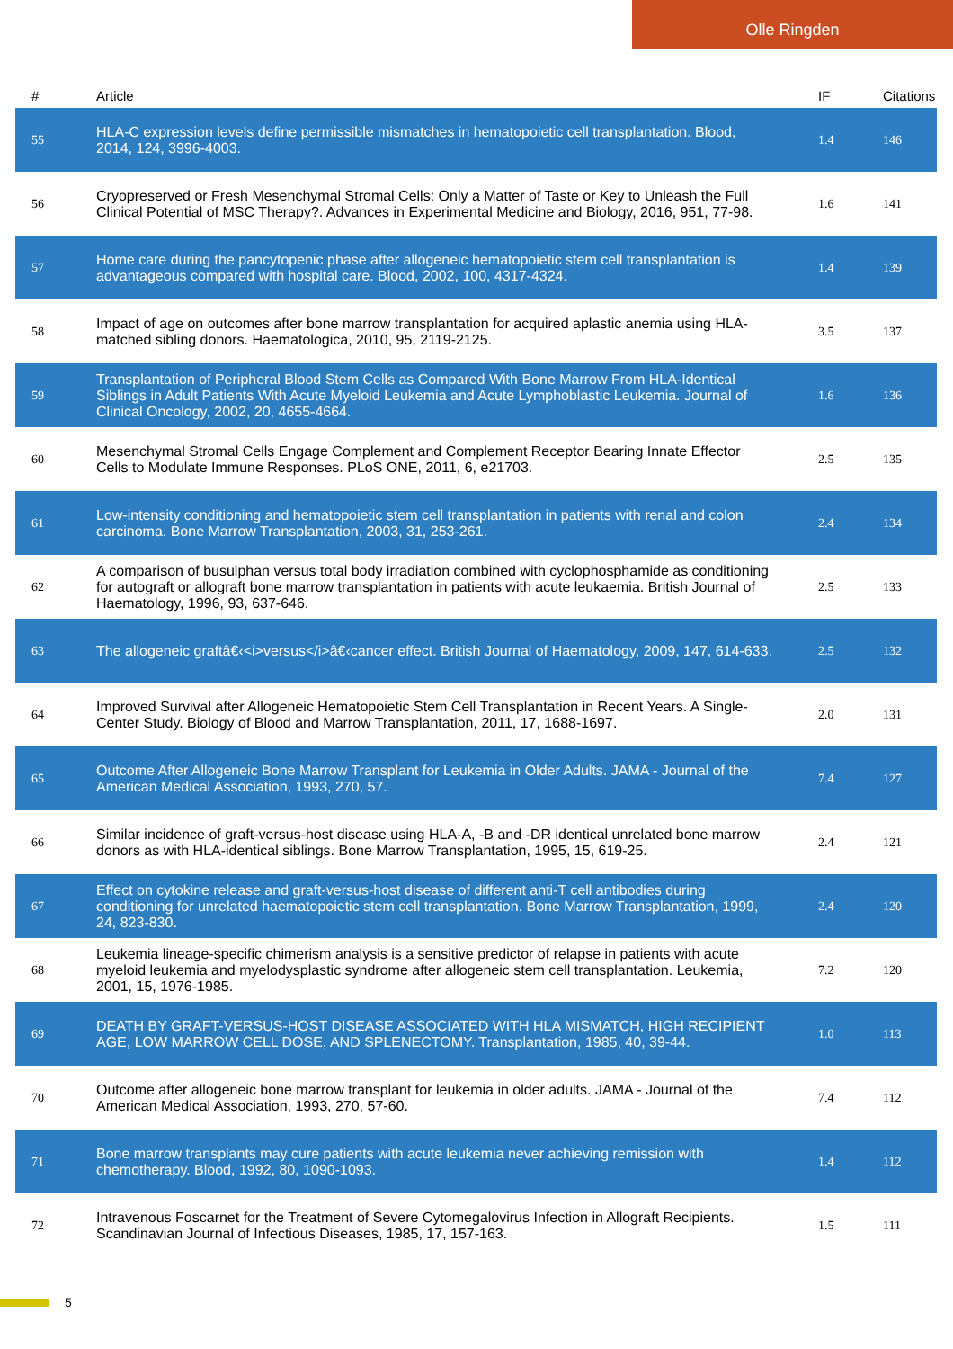Olle Ringden
| # | Article | IF | Citations |
| --- | --- | --- | --- |
| 55 | HLA-C expression levels define permissible mismatches in hematopoietic cell transplantation. Blood, 2014, 124, 3996-4003. | 1.4 | 146 |
| 56 | Cryopreserved or Fresh Mesenchymal Stromal Cells: Only a Matter of Taste or Key to Unleash the Full Clinical Potential of MSC Therapy?. Advances in Experimental Medicine and Biology, 2016, 951, 77-98. | 1.6 | 141 |
| 57 | Home care during the pancytopenic phase after allogeneic hematopoietic stem cell transplantation is advantageous compared with hospital care. Blood, 2002, 100, 4317-4324. | 1.4 | 139 |
| 58 | Impact of age on outcomes after bone marrow transplantation for acquired aplastic anemia using HLA-matched sibling donors. Haematologica, 2010, 95, 2119-2125. | 3.5 | 137 |
| 59 | Transplantation of Peripheral Blood Stem Cells as Compared With Bone Marrow From HLA-Identical Siblings in Adult Patients With Acute Myeloid Leukemia and Acute Lymphoblastic Leukemia. Journal of Clinical Oncology, 2002, 20, 4655-4664. | 1.6 | 136 |
| 60 | Mesenchymal Stromal Cells Engage Complement and Complement Receptor Bearing Innate Effector Cells to Modulate Immune Responses. PLoS ONE, 2011, 6, e21703. | 2.5 | 135 |
| 61 | Low-intensity conditioning and hematopoietic stem cell transplantation in patients with renal and colon carcinoma. Bone Marrow Transplantation, 2003, 31, 253-261. | 2.4 | 134 |
| 62 | A comparison of busulphan versus total body irradiation combined with cyclophosphamide as conditioning for autograft or allograft bone marrow transplantation in patients with acute leukaemia. British Journal of Haematology, 1996, 93, 637-646. | 2.5 | 133 |
| 63 | The allogeneic graftâ€‹<i>versus</i>â€‹cancer effect. British Journal of Haematology, 2009, 147, 614-633. | 2.5 | 132 |
| 64 | Improved Survival after Allogeneic Hematopoietic Stem Cell Transplantation in Recent Years. A Single-Center Study. Biology of Blood and Marrow Transplantation, 2011, 17, 1688-1697. | 2.0 | 131 |
| 65 | Outcome After Allogeneic Bone Marrow Transplant for Leukemia in Older Adults. JAMA - Journal of the American Medical Association, 1993, 270, 57. | 7.4 | 127 |
| 66 | Similar incidence of graft-versus-host disease using HLA-A, -B and -DR identical unrelated bone marrow donors as with HLA-identical siblings. Bone Marrow Transplantation, 1995, 15, 619-25. | 2.4 | 121 |
| 67 | Effect on cytokine release and graft-versus-host disease of different anti-T cell antibodies during conditioning for unrelated haematopoietic stem cell transplantation. Bone Marrow Transplantation, 1999, 24, 823-830. | 2.4 | 120 |
| 68 | Leukemia lineage-specific chimerism analysis is a sensitive predictor of relapse in patients with acute myeloid leukemia and myelodysplastic syndrome after allogeneic stem cell transplantation. Leukemia, 2001, 15, 1976-1985. | 7.2 | 120 |
| 69 | DEATH BY GRAFT-VERSUS-HOST DISEASE ASSOCIATED WITH HLA MISMATCH, HIGH RECIPIENT AGE, LOW MARROW CELL DOSE, AND SPLENECTOMY. Transplantation, 1985, 40, 39-44. | 1.0 | 113 |
| 70 | Outcome after allogeneic bone marrow transplant for leukemia in older adults. JAMA - Journal of the American Medical Association, 1993, 270, 57-60. | 7.4 | 112 |
| 71 | Bone marrow transplants may cure patients with acute leukemia never achieving remission with chemotherapy. Blood, 1992, 80, 1090-1093. | 1.4 | 112 |
| 72 | Intravenous Foscarnet for the Treatment of Severe Cytomegalovirus Infection in Allograft Recipients. Scandinavian Journal of Infectious Diseases, 1985, 17, 157-163. | 1.5 | 111 |
5